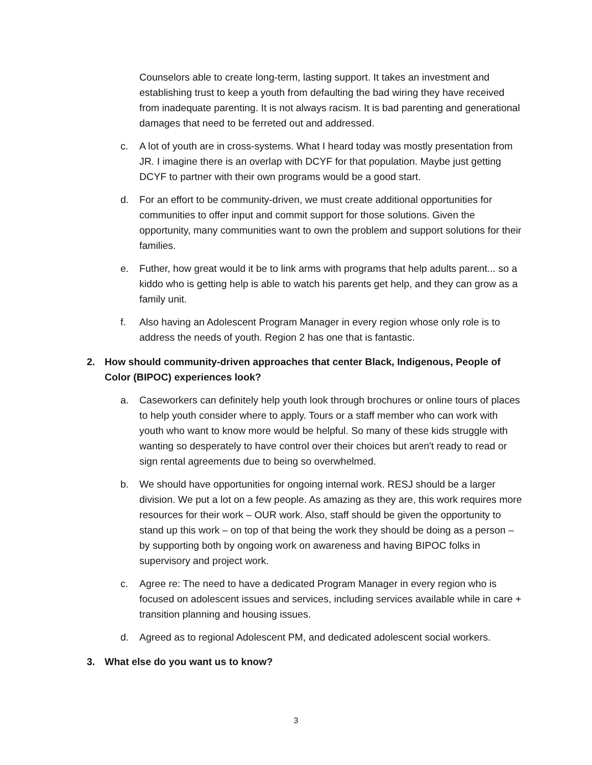Counselors able to create long-term, lasting support. It takes an investment and establishing trust to keep a youth from defaulting the bad wiring they have received from inadequate parenting. It is not always racism. It is bad parenting and generational damages that need to be ferreted out and addressed.
c. A lot of youth are in cross-systems. What I heard today was mostly presentation from JR. I imagine there is an overlap with DCYF for that population. Maybe just getting DCYF to partner with their own programs would be a good start.
d. For an effort to be community-driven, we must create additional opportunities for communities to offer input and commit support for those solutions. Given the opportunity, many communities want to own the problem and support solutions for their families.
e. Futher, how great would it be to link arms with programs that help adults parent... so a kiddo who is getting help is able to watch his parents get help, and they can grow as a family unit.
f. Also having an Adolescent Program Manager in every region whose only role is to address the needs of youth. Region 2 has one that is fantastic.
2. How should community-driven approaches that center Black, Indigenous, People of Color (BIPOC) experiences look?
a. Caseworkers can definitely help youth look through brochures or online tours of places to help youth consider where to apply. Tours or a staff member who can work with youth who want to know more would be helpful. So many of these kids struggle with wanting so desperately to have control over their choices but aren't ready to read or sign rental agreements due to being so overwhelmed.
b. We should have opportunities for ongoing internal work. RESJ should be a larger division. We put a lot on a few people. As amazing as they are, this work requires more resources for their work – OUR work. Also, staff should be given the opportunity to stand up this work – on top of that being the work they should be doing as a person – by supporting both by ongoing work on awareness and having BIPOC folks in supervisory and project work.
c. Agree re: The need to have a dedicated Program Manager in every region who is focused on adolescent issues and services, including services available while in care + transition planning and housing issues.
d. Agreed as to regional Adolescent PM, and dedicated adolescent social workers.
3. What else do you want us to know?
3